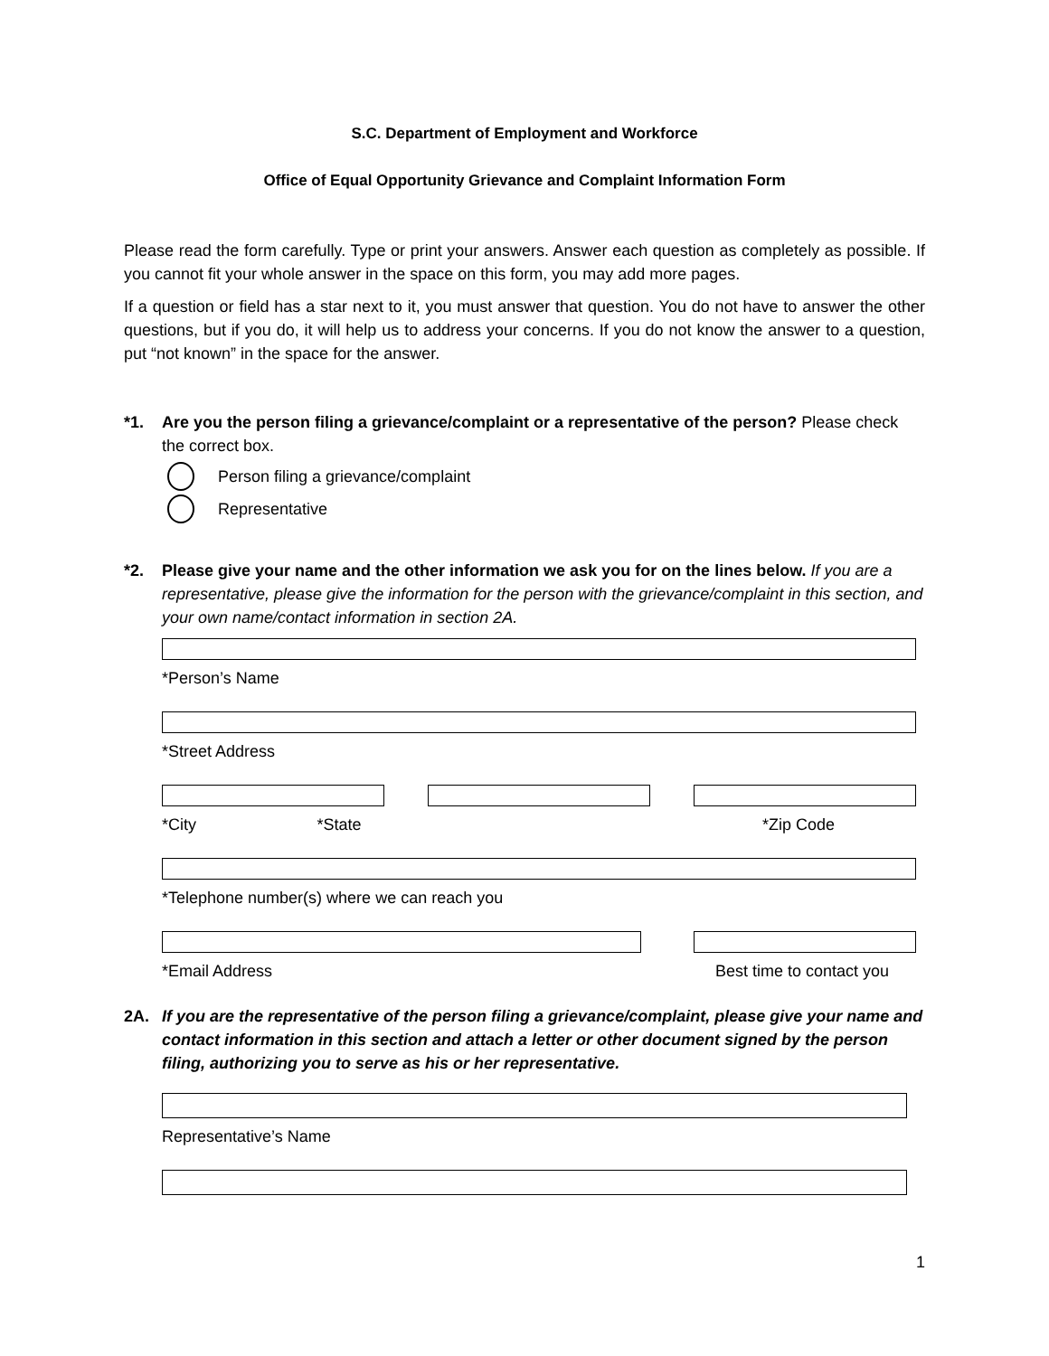S.C. Department of Employment and Workforce
Office of Equal Opportunity Grievance and Complaint Information Form
Please read the form carefully. Type or print your answers. Answer each question as completely as possible. If you cannot fit your whole answer in the space on this form, you may add more pages.
If a question or field has a star next to it, you must answer that question. You do not have to answer the other questions, but if you do, it will help us to address your concerns. If you do not know the answer to a question, put “not known” in the space for the answer.
*1. Are you the person filing a grievance/complaint or a representative of the person? Please check the correct box.
Person filing a grievance/complaint
Representative
*2. Please give your name and the other information we ask you for on the lines below. If you are a representative, please give the information for the person with the grievance/complaint in this section, and your own name/contact information in section 2A.
*Person’s Name
*Street Address
*City *State *Zip Code
*Telephone number(s) where we can reach you
*Email Address Best time to contact you
2A. If you are the representative of the person filing a grievance/complaint, please give your name and contact information in this section and attach a letter or other document signed by the person filing, authorizing you to serve as his or her representative.
Representative’s Name
1